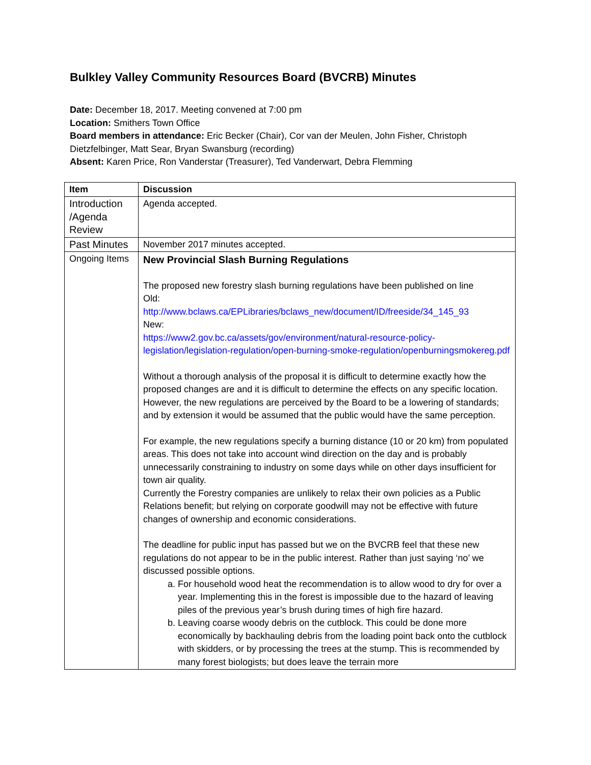Bulkley Valley Community Resources Board (BVCRB) Minutes
Date: December 18, 2017. Meeting convened at 7:00 pm
Location: Smithers Town Office
Board members in attendance: Eric Becker (Chair), Cor van der Meulen, John Fisher, Christoph
Dietzfelbinger, Matt Sear, Bryan Swansburg (recording)
Absent: Karen Price, Ron Vanderstar (Treasurer), Ted Vanderwart, Debra Flemming
| Item | Discussion |
| --- | --- |
| Introduction /Agenda Review | Agenda accepted. |
| Past Minutes | November 2017 minutes accepted. |
| Ongoing Items | New Provincial Slash Burning Regulations The proposed new forestry slash burning regulations have been published on line Old: http://www.bclaws.ca/EPLibraries/bclaws_new/document/ID/freeside/34_145_93 New: https://www2.gov.bc.ca/assets/gov/environment/natural-resource-policy-legislation/legislation-regulation/open-burning-smoke-regulation/openburningsmokereg.pdf Without a thorough analysis of the proposal it is difficult to determine exactly how the proposed changes are and it is difficult to determine the effects on any specific location. However, the new regulations are perceived by the Board to be a lowering of standards; and by extension it would be assumed that the public would have the same perception. For example, the new regulations specify a burning distance (10 or 20 km) from populated areas. This does not take into account wind direction on the day and is probably unnecessarily constraining to industry on some days while on other days insufficient for town air quality. Currently the Forestry companies are unlikely to relax their own policies as a Public Relations benefit; but relying on corporate goodwill may not be effective with future changes of ownership and economic considerations. The deadline for public input has passed but we on the BVCRB feel that these new regulations do not appear to be in the public interest. Rather than just saying ‘no’ we discussed possible options. a. For household wood heat the recommendation is to allow wood to dry for over a year. Implementing this in the forest is impossible due to the hazard of leaving piles of the previous year’s brush during times of high fire hazard. b. Leaving coarse woody debris on the cutblock. This could be done more economically by backhauling debris from the loading point back onto the cutblock with skidders, or by processing the trees at the stump. This is recommended by many forest biologists; but does leave the terrain more |